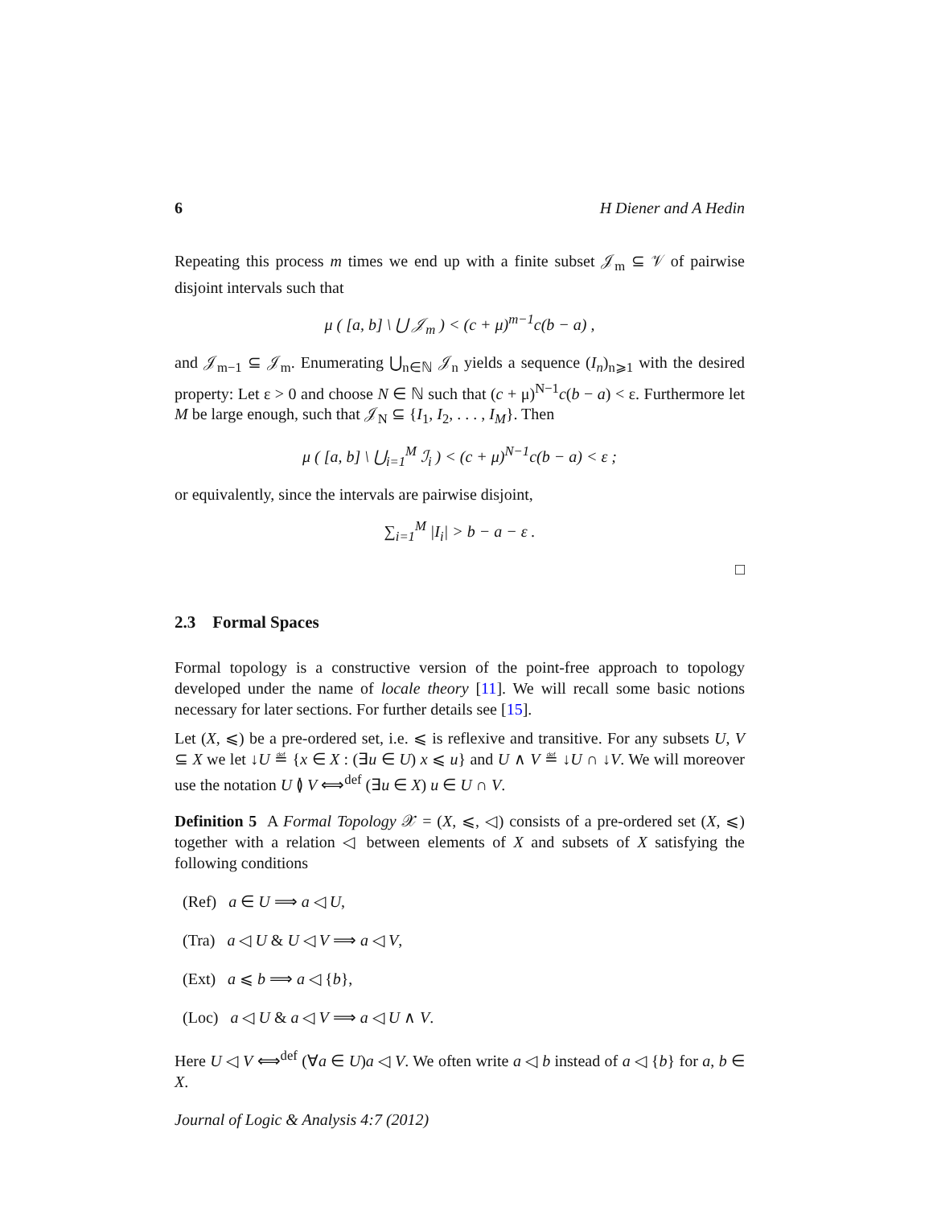6 H Diener and A Hedin
Repeating this process m times we end up with a finite subset 𝒥<sub>m</sub> ⊆ 𝒱 of pairwise disjoint intervals such that
μ ( [a, b] \ ⋃ 𝒥<sub>m</sub> ) < (c + μ)<sup>m−1</sup>c(b − a) ,
and 𝒥<sub>m−1</sub> ⊆ 𝒥<sub>m</sub>. Enumerating ⋃<sub>n∈ℕ</sub> 𝒥<sub>n</sub> yields a sequence (I<sub>n</sub>)<sub>n⩾1</sub> with the desired property: Let ε > 0 and choose N ∈ ℕ such that (c + μ)<sup>N−1</sup>c(b − a) < ε. Furthermore let M be large enough, such that 𝒥<sub>N</sub> ⊆ {I<sub>1</sub>, I<sub>2</sub>, . . . , I<sub>M</sub>}. Then
μ ( [a, b] \ ⋃<sub>i=1</sub><sup>M</sup> ℐ<sub>i</sub> ) < (c + μ)<sup>N−1</sup>c(b − a) < ε ;
or equivalently, since the intervals are pairwise disjoint,
∑<sub>i=1</sub><sup>M</sup> |I<sub>i</sub>| > b − a − ε .
□
2.3 Formal Spaces
Formal topology is a constructive version of the point-free approach to topology developed under the name of locale theory [11]. We will recall some basic notions necessary for later sections. For further details see [15].
Let (X, ⩽) be a pre-ordered set, i.e. ⩽ is reflexive and transitive. For any subsets U, V ⊆ X we let ↓U ≝ {x ∈ X : (∃u ∈ U) x ⩽ u} and U ∧ V ≝ ↓U ∩ ↓V. We will moreover use the notation U ≬ V ⟺<sup>def</sup> (∃u ∈ X) u ∈ U ∩ V.
Definition 5 A Formal Topology 𝒳 = (X, ⩽, ◁) consists of a pre-ordered set (X, ⩽) together with a relation ◁ between elements of X and subsets of X satisfying the following conditions
(Ref) a ∈ U ⟹ a ◁ U,
(Tra) a ◁ U & U ◁ V ⟹ a ◁ V,
(Ext) a ⩽ b ⟹ a ◁ {b},
(Loc) a ◁ U & a ◁ V ⟹ a ◁ U ∧ V.
Here U ◁ V ⟺<sup>def</sup> (∀a ∈ U)a ◁ V. We often write a ◁ b instead of a ◁ {b} for a, b ∈ X.
Journal of Logic & Analysis 4:7 (2012)